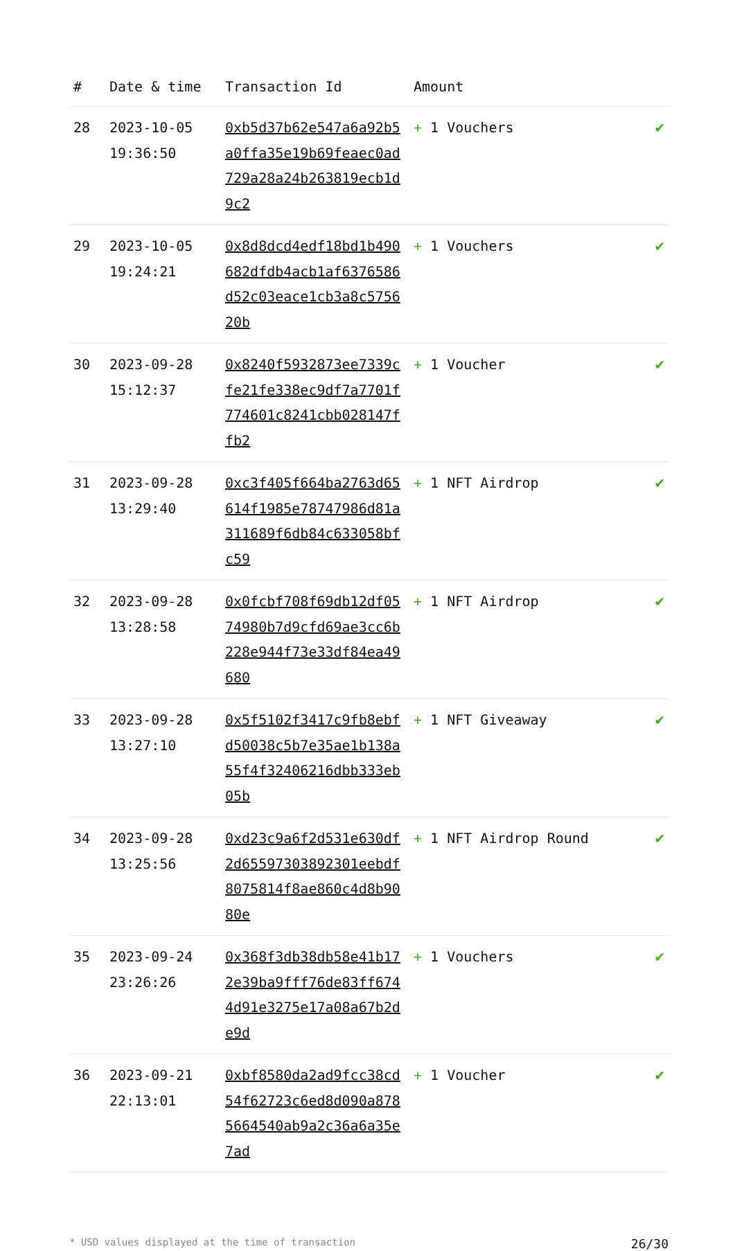| # | Date & time | Transaction Id | Amount | |
| --- | --- | --- | --- | --- |
| 28 | 2023-10-05 19:36:50 | 0xb5d37b62e547a6a92b5a0ffa35e19b69feaec0ad729a28a24b263819ecb1d9c2 | + 1 Vouchers | ✔ |
| 29 | 2023-10-05 19:24:21 | 0x8d8dcd4edf18bd1b490682dfdb4acb1af6376586d52c03eace1cb3a8c575620b | + 1 Vouchers | ✔ |
| 30 | 2023-09-28 15:12:37 | 0x8240f5932873ee7339cfe21fe338ec9df7a7701f774601c8241cbb028147ffb2 | + 1 Voucher | ✔ |
| 31 | 2023-09-28 13:29:40 | 0xc3f405f664ba2763d65614f1985e78747986d81a311689f6db84c633058bfc59 | + 1 NFT Airdrop | ✔ |
| 32 | 2023-09-28 13:28:58 | 0x0fcbf708f69db12df0574980b7d9cfd69ae3cc6b228e944f73e33df84ea49680 | + 1 NFT Airdrop | ✔ |
| 33 | 2023-09-28 13:27:10 | 0x5f5102f3417c9fb8ebfd50038c5b7e35ae1b138a55f4f32406216dbb333eb05b | + 1 NFT Giveaway | ✔ |
| 34 | 2023-09-28 13:25:56 | 0xd23c9a6f2d531e630df2d65597303892301eebdf8075814f8ae860c4d8b9080e | + 1 NFT Airdrop Round | ✔ |
| 35 | 2023-09-24 23:26:26 | 0x368f3db38db58e41b172e39ba9fff76de83ff6744d91e3275e17a08a67b2de9d | + 1 Vouchers | ✔ |
| 36 | 2023-09-21 22:13:01 | 0xbf8580da2ad9fcc38cd54f62723c6ed8d090a8785664540ab9a2c36a6a35e7ad | + 1 Voucher | ✔ |
* USD values displayed at the time of transaction 26/30